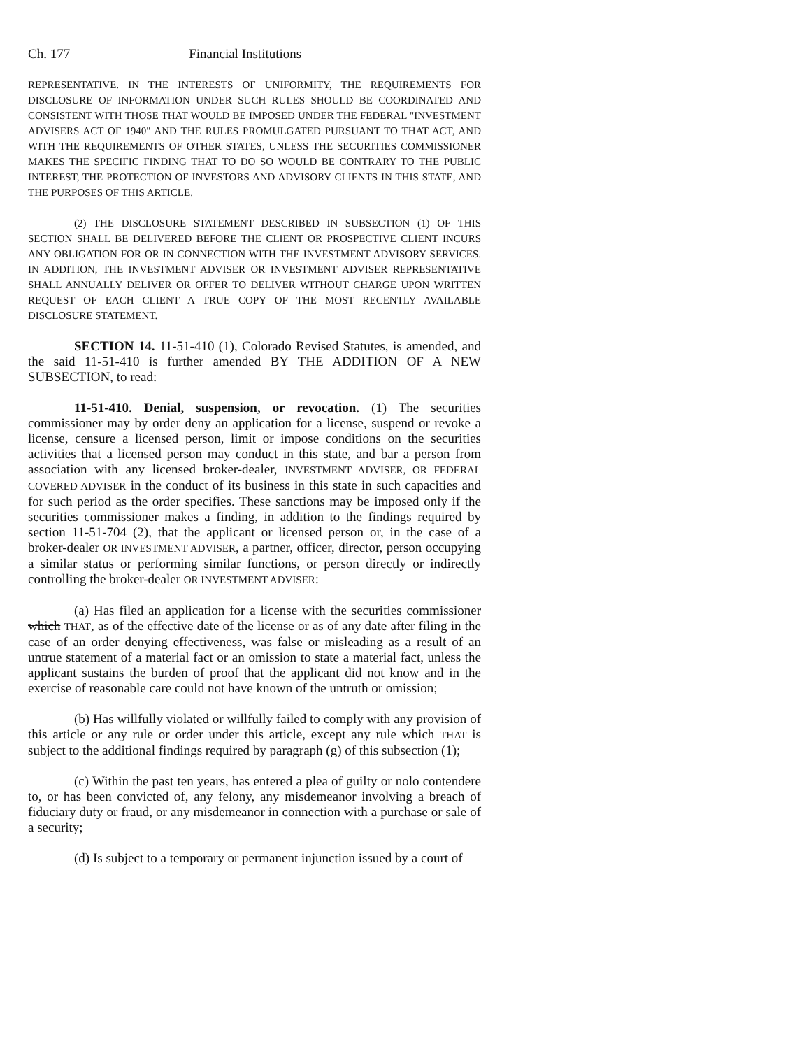Ch. 177 Financial Institutions
REPRESENTATIVE. IN THE INTERESTS OF UNIFORMITY, THE REQUIREMENTS FOR DISCLOSURE OF INFORMATION UNDER SUCH RULES SHOULD BE COORDINATED AND CONSISTENT WITH THOSE THAT WOULD BE IMPOSED UNDER THE FEDERAL "INVESTMENT ADVISERS ACT OF 1940" AND THE RULES PROMULGATED PURSUANT TO THAT ACT, AND WITH THE REQUIREMENTS OF OTHER STATES, UNLESS THE SECURITIES COMMISSIONER MAKES THE SPECIFIC FINDING THAT TO DO SO WOULD BE CONTRARY TO THE PUBLIC INTEREST, THE PROTECTION OF INVESTORS AND ADVISORY CLIENTS IN THIS STATE, AND THE PURPOSES OF THIS ARTICLE.
(2) THE DISCLOSURE STATEMENT DESCRIBED IN SUBSECTION (1) OF THIS SECTION SHALL BE DELIVERED BEFORE THE CLIENT OR PROSPECTIVE CLIENT INCURS ANY OBLIGATION FOR OR IN CONNECTION WITH THE INVESTMENT ADVISORY SERVICES. IN ADDITION, THE INVESTMENT ADVISER OR INVESTMENT ADVISER REPRESENTATIVE SHALL ANNUALLY DELIVER OR OFFER TO DELIVER WITHOUT CHARGE UPON WRITTEN REQUEST OF EACH CLIENT A TRUE COPY OF THE MOST RECENTLY AVAILABLE DISCLOSURE STATEMENT.
SECTION 14. 11-51-410 (1), Colorado Revised Statutes, is amended, and the said 11-51-410 is further amended BY THE ADDITION OF A NEW SUBSECTION, to read:
11-51-410. Denial, suspension, or revocation. (1) The securities commissioner may by order deny an application for a license, suspend or revoke a license, censure a licensed person, limit or impose conditions on the securities activities that a licensed person may conduct in this state, and bar a person from association with any licensed broker-dealer, INVESTMENT ADVISER, OR FEDERAL COVERED ADVISER in the conduct of its business in this state in such capacities and for such period as the order specifies. These sanctions may be imposed only if the securities commissioner makes a finding, in addition to the findings required by section 11-51-704 (2), that the applicant or licensed person or, in the case of a broker-dealer OR INVESTMENT ADVISER, a partner, officer, director, person occupying a similar status or performing similar functions, or person directly or indirectly controlling the broker-dealer OR INVESTMENT ADVISER:
(a) Has filed an application for a license with the securities commissioner which THAT, as of the effective date of the license or as of any date after filing in the case of an order denying effectiveness, was false or misleading as a result of an untrue statement of a material fact or an omission to state a material fact, unless the applicant sustains the burden of proof that the applicant did not know and in the exercise of reasonable care could not have known of the untruth or omission;
(b) Has willfully violated or willfully failed to comply with any provision of this article or any rule or order under this article, except any rule which THAT is subject to the additional findings required by paragraph (g) of this subsection (1);
(c) Within the past ten years, has entered a plea of guilty or nolo contendere to, or has been convicted of, any felony, any misdemeanor involving a breach of fiduciary duty or fraud, or any misdemeanor in connection with a purchase or sale of a security;
(d) Is subject to a temporary or permanent injunction issued by a court of